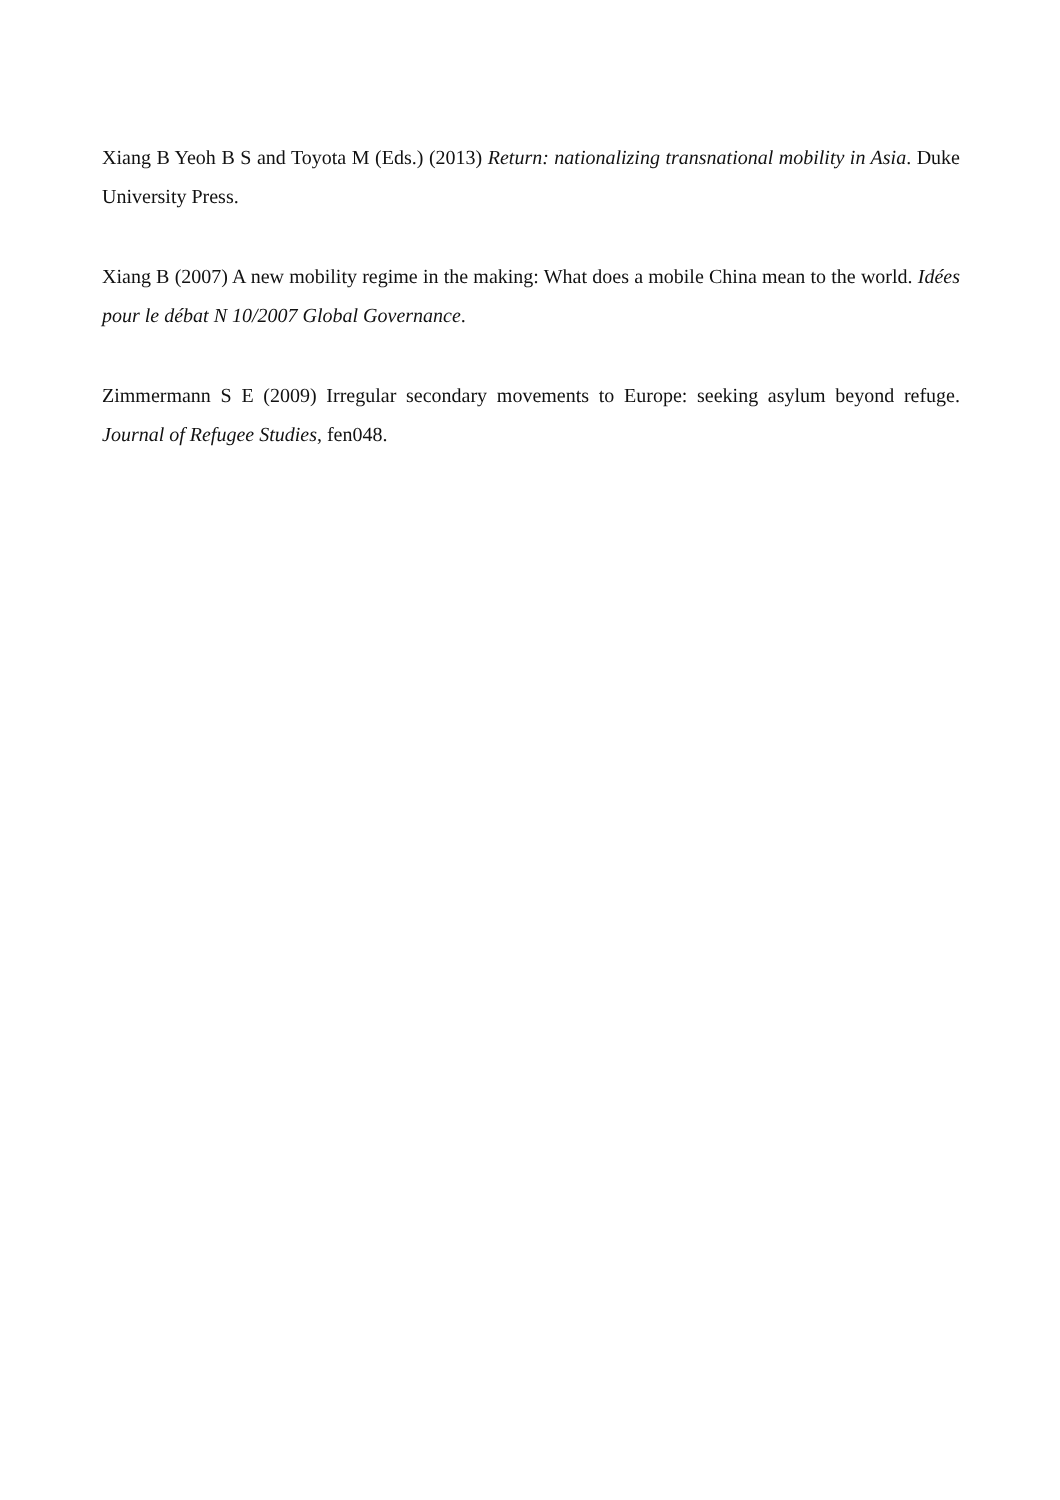Xiang B Yeoh B S and Toyota M (Eds.) (2013) Return: nationalizing transnational mobility in Asia. Duke University Press.
Xiang B (2007) A new mobility regime in the making: What does a mobile China mean to the world. Idées pour le débat N 10/2007 Global Governance.
Zimmermann S E (2009) Irregular secondary movements to Europe: seeking asylum beyond refuge. Journal of Refugee Studies, fen048.